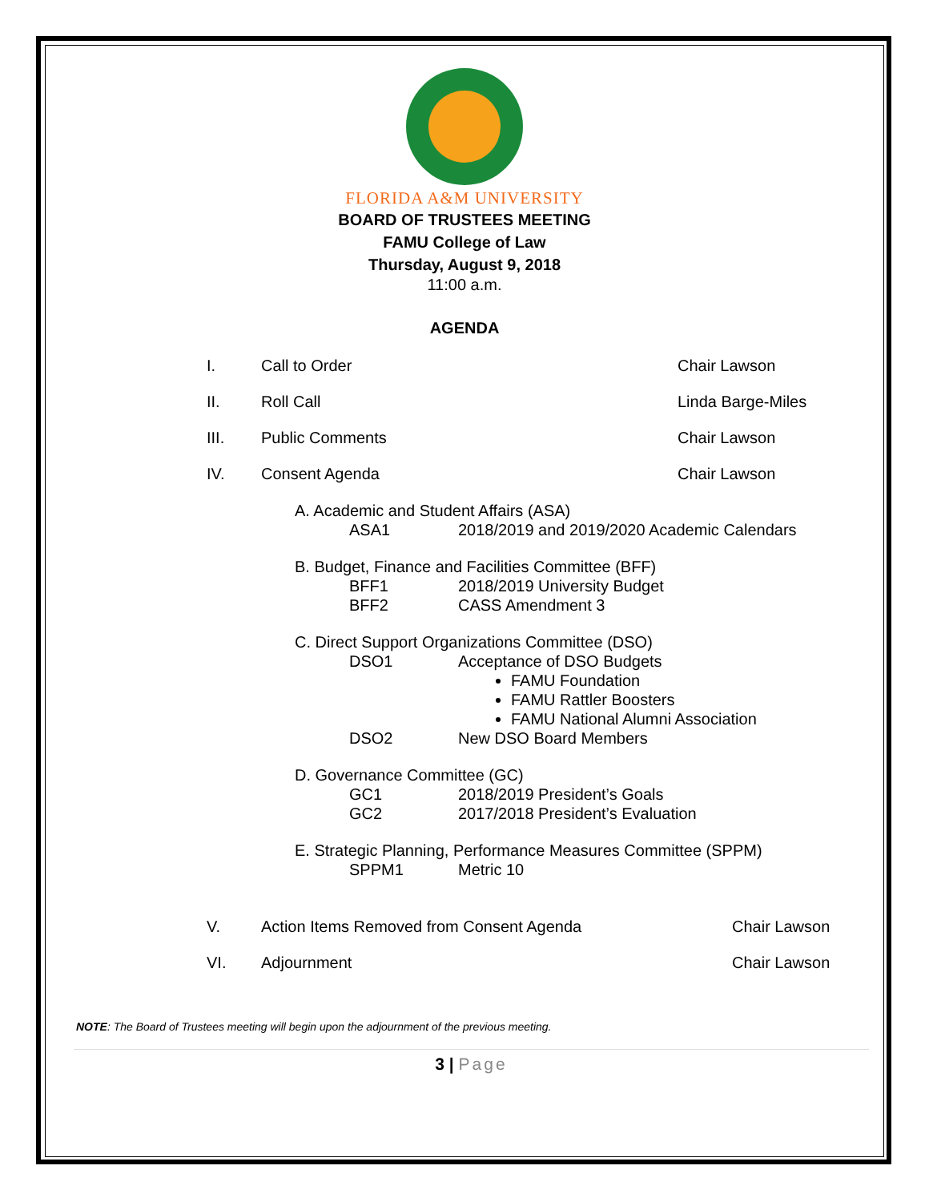FLORIDA A&M UNIVERSITY
BOARD OF TRUSTEES MEETING
FAMU College of Law
Thursday, August 9, 2018
11:00 a.m.
AGENDA
I. Call to Order Chair Lawson
II. Roll Call Linda Barge-Miles
III. Public Comments Chair Lawson
IV. Consent Agenda Chair Lawson
A. Academic and Student Affairs (ASA)
ASA1 2018/2019 and 2019/2020 Academic Calendars
B. Budget, Finance and Facilities Committee (BFF)
BFF1 2018/2019 University Budget
BFF2 CASS Amendment 3
C. Direct Support Organizations Committee (DSO)
DSO1 Acceptance of DSO Budgets
FAMU Foundation
FAMU Rattler Boosters
FAMU National Alumni Association
DSO2 New DSO Board Members
D. Governance Committee (GC)
GC1 2018/2019 President’s Goals
GC2 2017/2018 President’s Evaluation
E. Strategic Planning, Performance Measures Committee (SPPM)
SPPM1 Metric 10
V. Action Items Removed from Consent Agenda Chair Lawson
VI. Adjournment Chair Lawson
NOTE: The Board of Trustees meeting will begin upon the adjournment of the previous meeting.
3 | Page